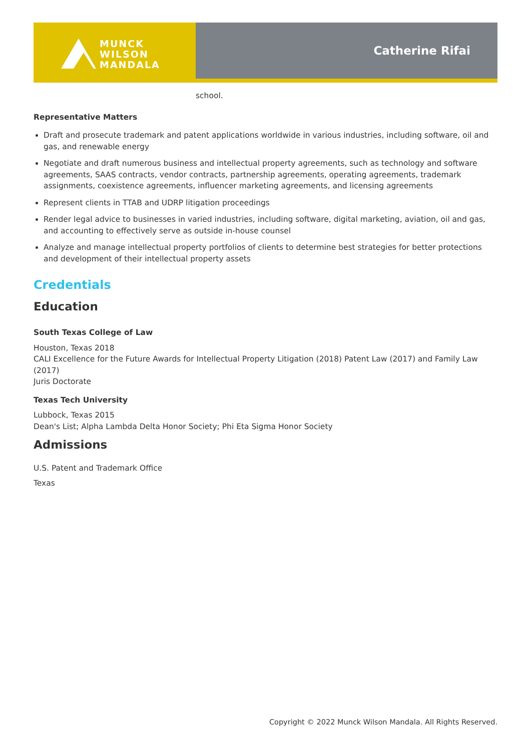MUNCK
WILSON
MANDALA
Catherine Rifai
school.
Representative Matters
Draft and prosecute trademark and patent applications worldwide in various industries, including software, oil and gas, and renewable energy
Negotiate and draft numerous business and intellectual property agreements, such as technology and software agreements, SAAS contracts, vendor contracts, partnership agreements, operating agreements, trademark assignments, coexistence agreements, influencer marketing agreements, and licensing agreements
Represent clients in TTAB and UDRP litigation proceedings
Render legal advice to businesses in varied industries, including software, digital marketing, aviation, oil and gas, and accounting to effectively serve as outside in-house counsel
Analyze and manage intellectual property portfolios of clients to determine best strategies for better protections and development of their intellectual property assets
Credentials
Education
South Texas College of Law
Houston, Texas 2018
CALI Excellence for the Future Awards for Intellectual Property Litigation (2018) Patent Law (2017) and Family Law (2017)
Juris Doctorate
Texas Tech University
Lubbock, Texas 2015
Dean's List; Alpha Lambda Delta Honor Society; Phi Eta Sigma Honor Society
Admissions
U.S. Patent and Trademark Office
Texas
Copyright © 2022 Munck Wilson Mandala. All Rights Reserved.